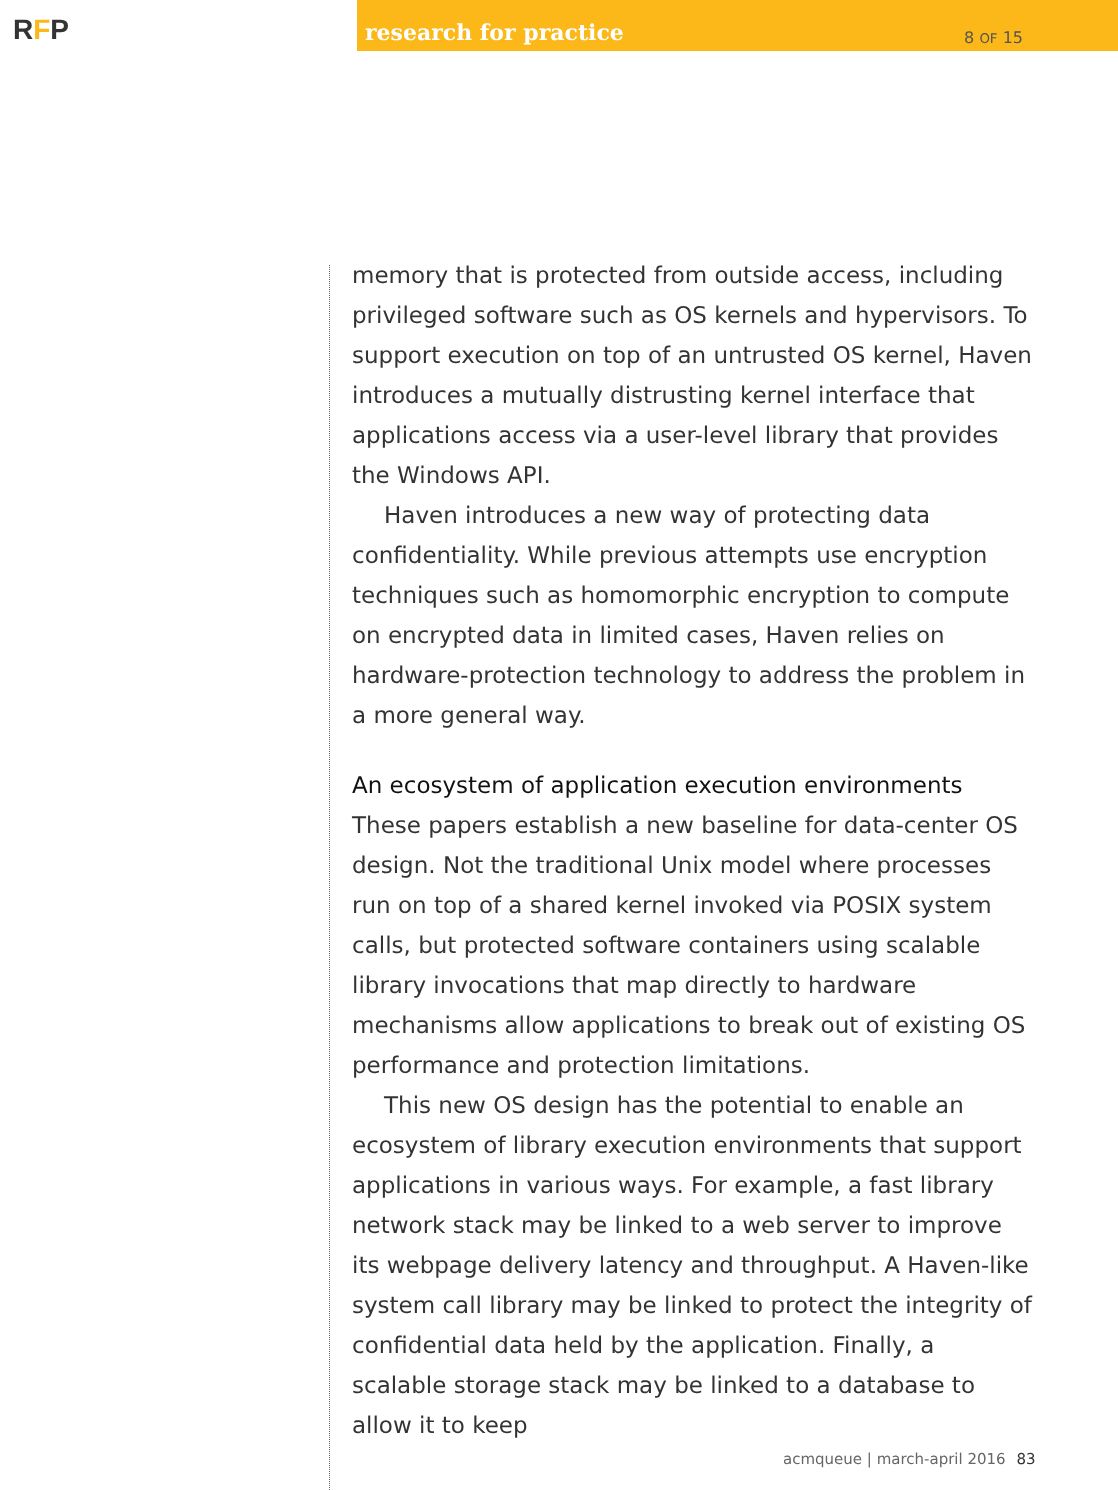RFP
research for practice 8 OF 15
memory that is protected from outside access, including privileged software such as OS kernels and hypervisors. To support execution on top of an untrusted OS kernel, Haven introduces a mutually distrusting kernel interface that applications access via a user-level library that provides the Windows API.
Haven introduces a new way of protecting data confidentiality. While previous attempts use encryption techniques such as homomorphic encryption to compute on encrypted data in limited cases, Haven relies on hardware-protection technology to address the problem in a more general way.
An ecosystem of application execution environments
These papers establish a new baseline for data-center OS design. Not the traditional Unix model where processes run on top of a shared kernel invoked via POSIX system calls, but protected software containers using scalable library invocations that map directly to hardware mechanisms allow applications to break out of existing OS performance and protection limitations.
This new OS design has the potential to enable an ecosystem of library execution environments that support applications in various ways. For example, a fast library network stack may be linked to a web server to improve its webpage delivery latency and throughput. A Haven-like system call library may be linked to protect the integrity of confidential data held by the application. Finally, a scalable storage stack may be linked to a database to allow it to keep
acmqueue | march-april 2016 83